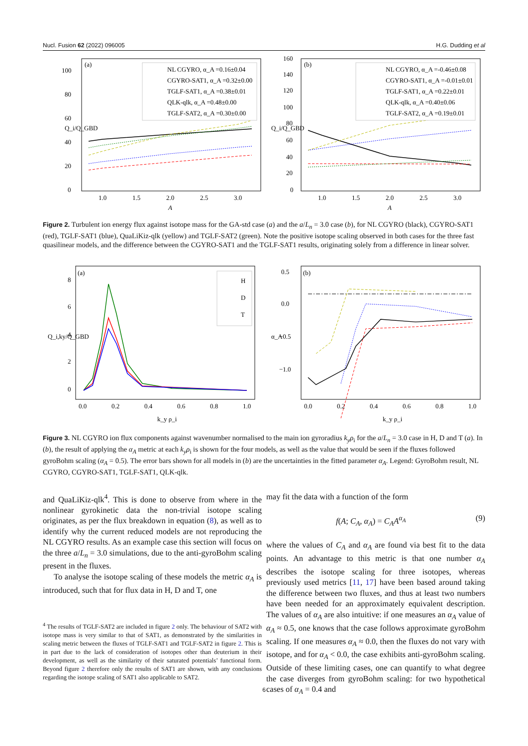Nucl. Fusion 62 (2022) 096005 H.G. Dudding et al
(a)
Q_i/Q_GBD
0
20
40
60
80
100
1.0
1.5
2.0
2.5
3.0
A
NL CGYRO, α_A =0.16±0.04
CGYRO-SAT1, α_A =0.32±0.00
TGLF-SAT1, α_A =0.38±0.01
QLK-qlk, α_A =0.48±0.00
TGLF-SAT2, α_A =0.30±0.00
(b)
Q_i/Q_GBD
0
20
40
60
80
100
120
140
160
1.0
1.5
2.0
2.5
3.0
A
NL CGYRO, α_A =-0.46±0.08
CGYRO-SAT1, α_A =-0.01±0.01
TGLF-SAT1, α_A =0.22±0.01
QLK-qlk, α_A =0.40±0.06
TGLF-SAT2, α_A =0.19±0.01
Figure 2. Turbulent ion energy flux against isotope mass for the GA-std case (a) and the a/L<sub>n</sub> = 3.0 case (b), for NL CGYRO (black), CGYRO-SAT1 (red), TGLF-SAT1 (blue), QuaLiKiz-qlk (yellow) and TGLF-SAT2 (green). Note the positive isotope scaling observed in both cases for the three fast quasilinear models, and the difference between the CGYRO-SAT1 and the TGLF-SAT1 results, originating solely from a difference in linear solver.
(a)
Q_i,ky/Q_GBD
0
2
4
6
8
0.0
0.2
0.4
0.6
0.8
1.0
k_y ρ_i
H
D
T
(b)
α_A
−1.0
−0.5
0.0
0.5
0.0
0.2
0.4
0.6
0.8
1.0
k_y ρ_i
Figure 3. NL CGYRO ion flux components against wavenumber normalised to the main ion gyroradius k<sub>y</sub>ρ<sub>i</sub> for the a/L<sub>n</sub> = 3.0 case in H, D and T (a). In (b), the result of applying the α<sub>A</sub> metric at each k<sub>y</sub>ρ<sub>i</sub> is shown for the four models, as well as the value that would be seen if the fluxes followed gyroBohm scaling (α<sub>A</sub> = 0.5). The error bars shown for all models in (b) are the uncertainties in the fitted parameter α<sub>A</sub>. Legend: GyroBohm result, NL CGYRO, CGYRO-SAT1, TGLF-SAT1, QLK-qlk.
and QuaLiKiz-qlk<sup>4</sup>. This is done to observe from where in the nonlinear gyrokinetic data the non-trivial isotope scaling originates, as per the flux breakdown in equation (8), as well as to identify why the current reduced models are not reproducing the NL CGYRO results. As an example case this section will focus on the three a/L<sub>n</sub> = 3.0 simulations, due to the anti-gyroBohm scaling present in the fluxes.
To analyse the isotope scaling of these models the metric α<sub>A</sub> is introduced, such that for flux data in H, D and T, one
<sup>4</sup> The results of TGLF-SAT2 are included in figure 2 only. The behaviour of SAT2 with isotope mass is very similar to that of SAT1, as demonstrated by the similarities in scaling metric between the fluxes of TGLF-SAT1 and TGLF-SAT2 in figure 2. This is in part due to the lack of consideration of isotopes other than deuterium in their development, as well as the similarity of their saturated potentials’ functional form. Beyond figure 2 therefore only the results of SAT1 are shown, with any conclusions regarding the isotope scaling of SAT1 also applicable to SAT2.
may fit the data with a function of the form
f(A; C<sub>A</sub>, α<sub>A</sub>) = C<sub>A</sub>A<sup>α<sub>A</sub></sup> (9)
where the values of C<sub>A</sub> and α<sub>A</sub> are found via best fit to the data points. An advantage to this metric is that one number α<sub>A</sub> describes the isotope scaling for three isotopes, whereas previously used metrics [11, 17] have been based around taking the difference between two fluxes, and thus at least two numbers have been needed for an approximately equivalent description. The values of α<sub>A</sub> are also intuitive: if one measures an α<sub>A</sub> value of α<sub>A</sub> ≈ 0.5, one knows that the case follows approximate gyroBohm scaling. If one measures α<sub>A</sub> ≈ 0.0, then the fluxes do not vary with isotope, and for α<sub>A</sub> < 0.0, the case exhibits anti-gyroBohm scaling. Outside of these limiting cases, one can quantify to what degree the case diverges from gyroBohm scaling: for two hypothetical cases of α<sub>A</sub> = 0.4 and
6